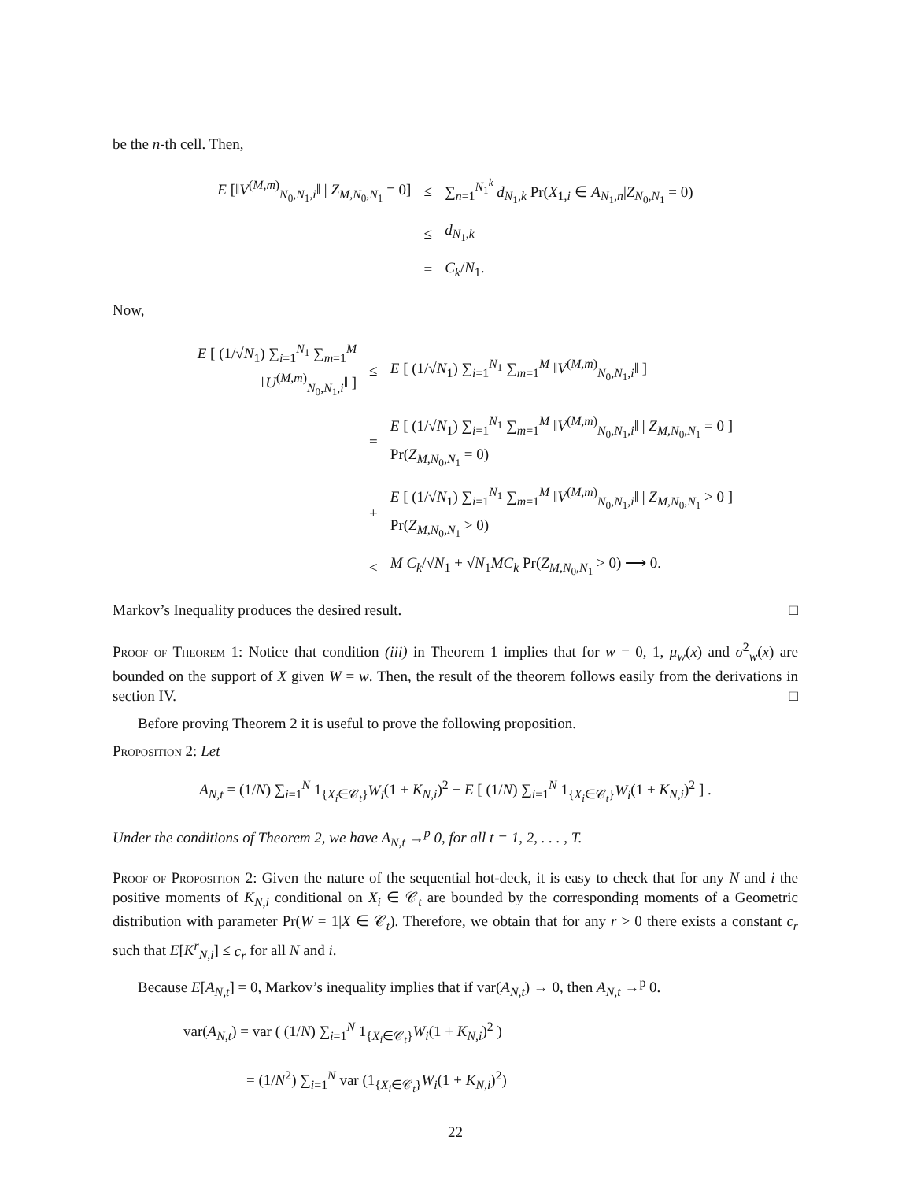be the n-th cell. Then,
| E [‖ V<sup>(M,m)</sup><sub>N<sub>0</sub>,N<sub>1</sub>,i</sub>‖ / Z<sub>M,N<sub>0</sub>,N<sub>1</sub></sub> = 0] | ≤ | ∑<sub>n=1</sub><sup>N<sub>1</sub><sup>k</sup></sup> d<sub>N<sub>1</sub>,k</sub> Pr( X<sub>1,i</sub> ∈ A<sub>N<sub>1</sub>,n</sub>/ Z<sub>N<sub>0</sub>,N<sub>1</sub></sub> = 0) |
| | ≤ | d<sub>N<sub>1</sub>,k</sub> |
| | = | C<sub>k</sub> / N<sub>1</sub>. |
Now,
| E [ (1/√ N<sub>1</sub>) ∑<sub>i=1</sub><sup>N<sub>1</sub></sup> ∑<sub>m=1</sub><sup>M</sup> ‖ U<sup>(M,m)</sup><sub>N<sub>0</sub>,N<sub>1</sub>,i</sub>‖ ] | ≤ | E [ (1/√ N<sub>1</sub>) ∑<sub>i=1</sub><sup>N<sub>1</sub></sup> ∑<sub>m=1</sub><sup>M</sup> ‖ V<sup>(M,m)</sup><sub>N<sub>0</sub>,N<sub>1</sub>,i</sub>‖ ] |
| | = | E [ (1/√ N<sub>1</sub>) ∑<sub>i=1</sub><sup>N<sub>1</sub></sup> ∑<sub>m=1</sub><sup>M</sup> ‖ V<sup>(M,m)</sup><sub>N<sub>0</sub>,N<sub>1</sub>,i</sub>‖ / Z<sub>M,N<sub>0</sub>,N<sub>1</sub></sub> = 0 ] Pr( Z<sub>M,N<sub>0</sub>,N<sub>1</sub></sub> = 0) |
| | + | E [ (1/√ N<sub>1</sub>) ∑<sub>i=1</sub><sup>N<sub>1</sub></sup> ∑<sub>m=1</sub><sup>M</sup> ‖ V<sup>(M,m)</sup><sub>N<sub>0</sub>,N<sub>1</sub>,i</sub>‖ / Z<sub>M,N<sub>0</sub>,N<sub>1</sub></sub> > 0 ] Pr( Z<sub>M,N<sub>0</sub>,N<sub>1</sub></sub> > 0) |
| | ≤ | M C<sub>k</sub> /√ N<sub>1</sub> + √ N<sub>1</sub> MC<sub>k</sub> Pr( Z<sub>M,N<sub>0</sub>,N<sub>1</sub></sub> > 0) ⟶ 0. |
Markov’s Inequality produces the desired result. □
Proof of Theorem 1: Notice that condition (iii) in Theorem 1 implies that for w = 0, 1, μ<sub>w</sub>(x) and σ<sup>2</sup><sub>w</sub>(x) are bounded on the support of X given W = w. Then, the result of the theorem follows easily from the derivations in section IV. □
Before proving Theorem 2 it is useful to prove the following proposition.
Proposition 2: Let
A<sub>N,t</sub> = (1/N) ∑<sub>i=1</sub><sup>N</sup> 1<sub>{X<sub>i</sub>∈𝒞<sub>t</sub>}</sub>W<sub>i</sub>(1 + K<sub>N,i</sub>)<sup>2</sup> − E [ (1/N) ∑<sub>i=1</sub><sup>N</sup> 1<sub>{X<sub>i</sub>∈𝒞<sub>t</sub>}</sub>W<sub>i</sub>(1 + K<sub>N,i</sub>)<sup>2</sup> ] .
Under the conditions of Theorem 2, we have A<sub>N,t</sub> →<sup>p</sup> 0, for all t = 1, 2, . . . , T.
Proof of Proposition 2: Given the nature of the sequential hot-deck, it is easy to check that for any N and i the positive moments of K<sub>N,i</sub> conditional on X<sub>i</sub> ∈ 𝒞<sub>t</sub> are bounded by the corresponding moments of a Geometric distribution with parameter Pr(W = 1|X ∈ 𝒞<sub>t</sub>). Therefore, we obtain that for any r > 0 there exists a constant c<sub>r</sub> such that E[K<sup>r</sup><sub>N,i</sub>] ≤ c<sub>r</sub> for all N and i.
Because E[A<sub>N,t</sub>] = 0, Markov’s inequality implies that if var(A<sub>N,t</sub>) → 0, then A<sub>N,t</sub> →<sup>p</sup> 0.
var(A<sub>N,t</sub>) = var ( (1/N) ∑<sub>i=1</sub><sup>N</sup> 1<sub>{X<sub>i</sub>∈𝒞<sub>t</sub>}</sub>W<sub>i</sub>(1 + K<sub>N,i</sub>)<sup>2</sup> )
= (1/N<sup>2</sup>) ∑<sub>i=1</sub><sup>N</sup> var (1<sub>{X<sub>i</sub>∈𝒞<sub>t</sub>}</sub>W<sub>i</sub>(1 + K<sub>N,i</sub>)<sup>2</sup>)
22